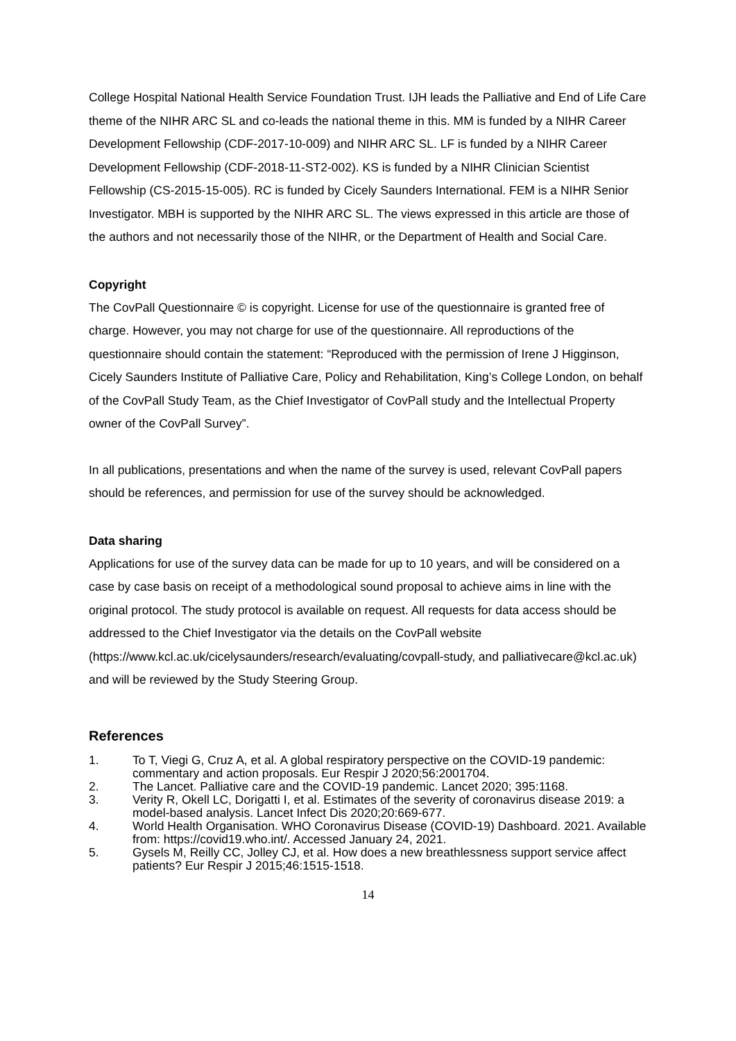College Hospital National Health Service Foundation Trust. IJH leads the Palliative and End of Life Care theme of the NIHR ARC SL and co-leads the national theme in this. MM is funded by a NIHR Career Development Fellowship (CDF-2017-10-009) and NIHR ARC SL. LF is funded by a NIHR Career Development Fellowship (CDF-2018-11-ST2-002). KS is funded by a NIHR Clinician Scientist Fellowship (CS-2015-15-005). RC is funded by Cicely Saunders International. FEM is a NIHR Senior Investigator. MBH is supported by the NIHR ARC SL. The views expressed in this article are those of the authors and not necessarily those of the NIHR, or the Department of Health and Social Care.
Copyright
The CovPall Questionnaire © is copyright. License for use of the questionnaire is granted free of charge. However, you may not charge for use of the questionnaire. All reproductions of the questionnaire should contain the statement: “Reproduced with the permission of Irene J Higginson, Cicely Saunders Institute of Palliative Care, Policy and Rehabilitation, King’s College London, on behalf of the CovPall Study Team, as the Chief Investigator of CovPall study and the Intellectual Property owner of the CovPall Survey”.
In all publications, presentations and when the name of the survey is used, relevant CovPall papers should be references, and permission for use of the survey should be acknowledged.
Data sharing
Applications for use of the survey data can be made for up to 10 years, and will be considered on a case by case basis on receipt of a methodological sound proposal to achieve aims in line with the original protocol. The study protocol is available on request. All requests for data access should be addressed to the Chief Investigator via the details on the CovPall website (https://www.kcl.ac.uk/cicelysaunders/research/evaluating/covpall-study, and palliativecare@kcl.ac.uk) and will be reviewed by the Study Steering Group.
References
1. To T, Viegi G, Cruz A, et al. A global respiratory perspective on the COVID-19 pandemic: commentary and action proposals. Eur Respir J 2020;56:2001704.
2. The Lancet. Palliative care and the COVID-19 pandemic. Lancet 2020; 395:1168.
3. Verity R, Okell LC, Dorigatti I, et al. Estimates of the severity of coronavirus disease 2019: a model-based analysis. Lancet Infect Dis 2020;20:669-677.
4. World Health Organisation. WHO Coronavirus Disease (COVID-19) Dashboard. 2021. Available from: https://covid19.who.int/. Accessed January 24, 2021.
5. Gysels M, Reilly CC, Jolley CJ, et al. How does a new breathlessness support service affect patients? Eur Respir J 2015;46:1515-1518.
14